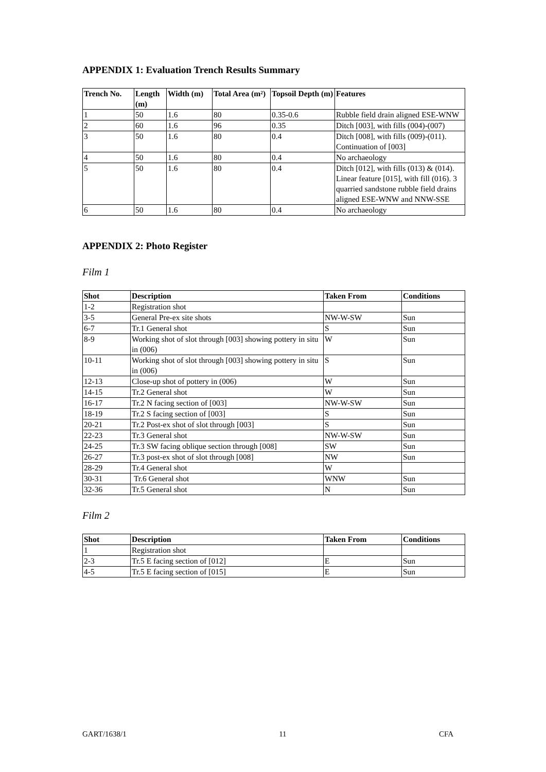APPENDIX 1: Evaluation Trench Results Summary
| Trench No. | Length (m) | Width (m) | Total Area (m²) | Topsoil Depth (m) | Features |
| --- | --- | --- | --- | --- | --- |
| 1 | 50 | 1.6 | 80 | 0.35-0.6 | Rubble field drain aligned ESE-WNW |
| 2 | 60 | 1.6 | 96 | 0.35 | Ditch [003], with fills (004)-(007) |
| 3 | 50 | 1.6 | 80 | 0.4 | Ditch [008], with fills (009)-(011). Continuation of [003] |
| 4 | 50 | 1.6 | 80 | 0.4 | No archaeology |
| 5 | 50 | 1.6 | 80 | 0.4 | Ditch [012], with fills (013) & (014). Linear feature [015], with fill (016). 3 quarried sandstone rubble field drains aligned ESE-WNW and NNW-SSE |
| 6 | 50 | 1.6 | 80 | 0.4 | No archaeology |
APPENDIX 2: Photo Register
Film 1
| Shot | Description | Taken From | Conditions |
| --- | --- | --- | --- |
| 1-2 | Registration shot | | |
| 3-5 | General Pre-ex site shots | NW-W-SW | Sun |
| 6-7 | Tr.1 General shot | S | Sun |
| 8-9 | Working shot of slot through [003] showing pottery in situ in (006) | W | Sun |
| 10-11 | Working shot of slot through [003] showing pottery in situ in (006) | S | Sun |
| 12-13 | Close-up shot of pottery in (006) | W | Sun |
| 14-15 | Tr.2 General shot | W | Sun |
| 16-17 | Tr.2 N facing section of [003] | NW-W-SW | Sun |
| 18-19 | Tr.2 S facing section of [003] | S | Sun |
| 20-21 | Tr.2 Post-ex shot of slot through [003] | S | Sun |
| 22-23 | Tr.3 General shot | NW-W-SW | Sun |
| 24-25 | Tr.3 SW facing oblique section through [008] | SW | Sun |
| 26-27 | Tr.3 post-ex shot of slot through [008] | NW | Sun |
| 28-29 | Tr.4 General shot | W | |
| 30-31 | Tr.6 General shot | WNW | Sun |
| 32-36 | Tr.5 General shot | N | Sun |
Film 2
| Shot | Description | Taken From | Conditions |
| --- | --- | --- | --- |
| 1 | Registration shot | | |
| 2-3 | Tr.5 E facing section of [012] | E | Sun |
| 4-5 | Tr.5 E facing section of [015] | E | Sun |
GART/1638/1 11 CFA